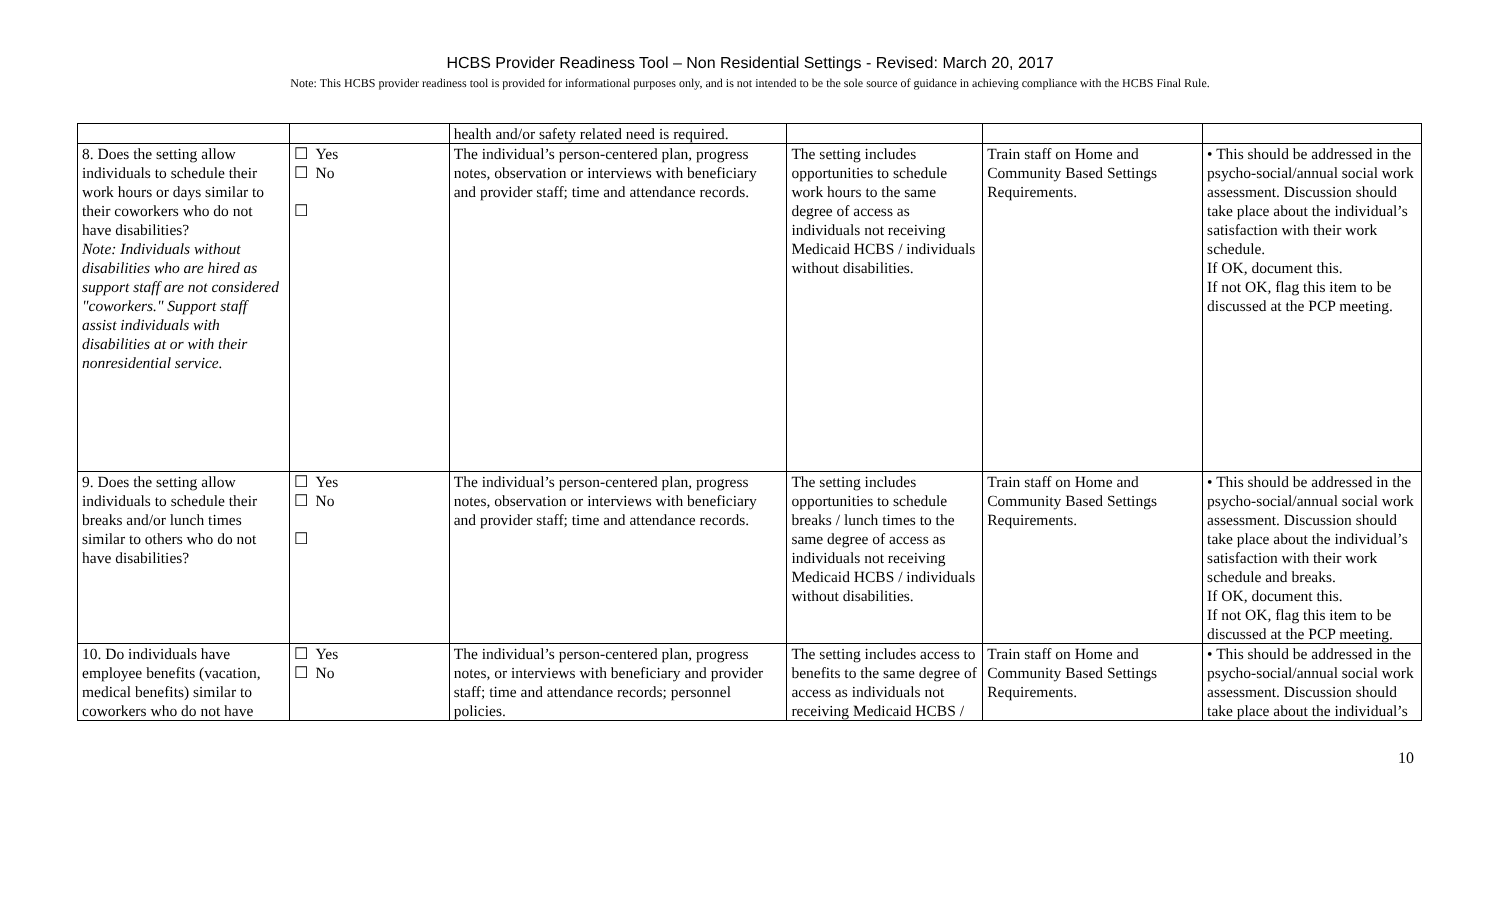HCBS Provider Readiness Tool – Non Residential Settings - Revised: March 20, 2017
Note: This HCBS provider readiness tool is provided for informational purposes only, and is not intended to be the sole source of guidance in achieving compliance with the HCBS Final Rule.
| | | health and/or safety related need is required. | | | |
| 8. Does the setting allow individuals to schedule their work hours or days similar to their coworkers who do not have disabilities? Note: Individuals without disabilities who are hired as support staff are not considered "coworkers." Support staff assist individuals with disabilities at or with their nonresidential service. | ☐ Yes ☐ No ☐ | The individual’s person-centered plan, progress notes, observation or interviews with beneficiary and provider staff; time and attendance records. | The setting includes opportunities to schedule work hours to the same degree of access as individuals not receiving Medicaid HCBS / individuals without disabilities. | Train staff on Home and Community Based Settings Requirements. | • This should be addressed in the psycho-social/annual social work assessment. Discussion should take place about the individual’s satisfaction with their work schedule. If OK, document this. If not OK, flag this item to be discussed at the PCP meeting. |
| 9. Does the setting allow individuals to schedule their breaks and/or lunch times similar to others who do not have disabilities? | ☐ Yes ☐ No ☐ | The individual’s person-centered plan, progress notes, observation or interviews with beneficiary and provider staff; time and attendance records. | The setting includes opportunities to schedule breaks / lunch times to the same degree of access as individuals not receiving Medicaid HCBS / individuals without disabilities. | Train staff on Home and Community Based Settings Requirements. | • This should be addressed in the psycho-social/annual social work assessment. Discussion should take place about the individual’s satisfaction with their work schedule and breaks. If OK, document this. If not OK, flag this item to be discussed at the PCP meeting. |
| 10. Do individuals have employee benefits (vacation, medical benefits) similar to coworkers who do not have | ☐ Yes ☐ No | The individual’s person-centered plan, progress notes, or interviews with beneficiary and provider staff; time and attendance records; personnel policies. | The setting includes access to benefits to the same degree of access as individuals not receiving Medicaid HCBS / | Train staff on Home and Community Based Settings Requirements. | • This should be addressed in the psycho-social/annual social work assessment. Discussion should take place about the individual’s |
10